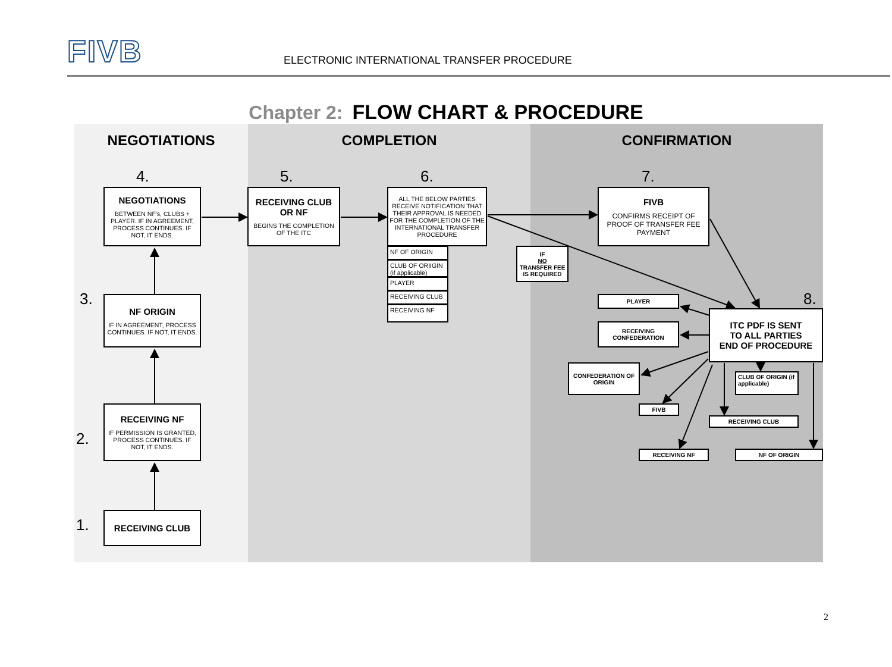FIVB
ELECTRONIC INTERNATIONAL TRANSFER PROCEDURE
Chapter 2: FLOW CHART & PROCEDURE
NEGOTIATIONS
COMPLETION
CONFIRMATION
4.
NEGOTIATIONS
BETWEEN NF's, CLUBS + PLAYER. IF IN AGREEMENT, PROCESS CONTINUES. IF NOT, IT ENDS.
5.
RECEIVING CLUB OR NF
BEGINS THE COMPLETION OF THE ITC
6.
ALL THE BELOW PARTIES RECEIVE NOTIFICATION THAT THEIR APPROVAL IS NEEDED FOR THE COMPLETION OF THE INTERNATIONAL TRANSFER PROCEDURE
NF OF ORIGIN
CLUB OF ORIIGIN (if applicable)
PLAYER
RECEIVING CLUB
RECEIVING NF
7.
FIVB
CONFIRMS RECEIPT OF PROOF OF TRANSFER FEE PAYMENT
IF
NO
TRANSFER FEE IS REQUIRED
3.
NF ORIGIN
IF IN AGREEMENT, PROCESS CONTINUES. IF NOT, IT ENDS.
PLAYER
8.
ITC PDF IS SENT
TO ALL PARTIES
END OF PROCEDURE
RECEIVING CONFEDERATION
CONFEDERATION OF ORIGIN
CLUB OF ORIGIN (if applicable)
2.
RECEIVING NF
IF PERMISSION IS GRANTED, PROCESS CONTINUES. IF NOT, IT ENDS.
FIVB
RECEIVING CLUB
RECEIVING NF
NF OF ORIGIN
1.
RECEIVING CLUB
2